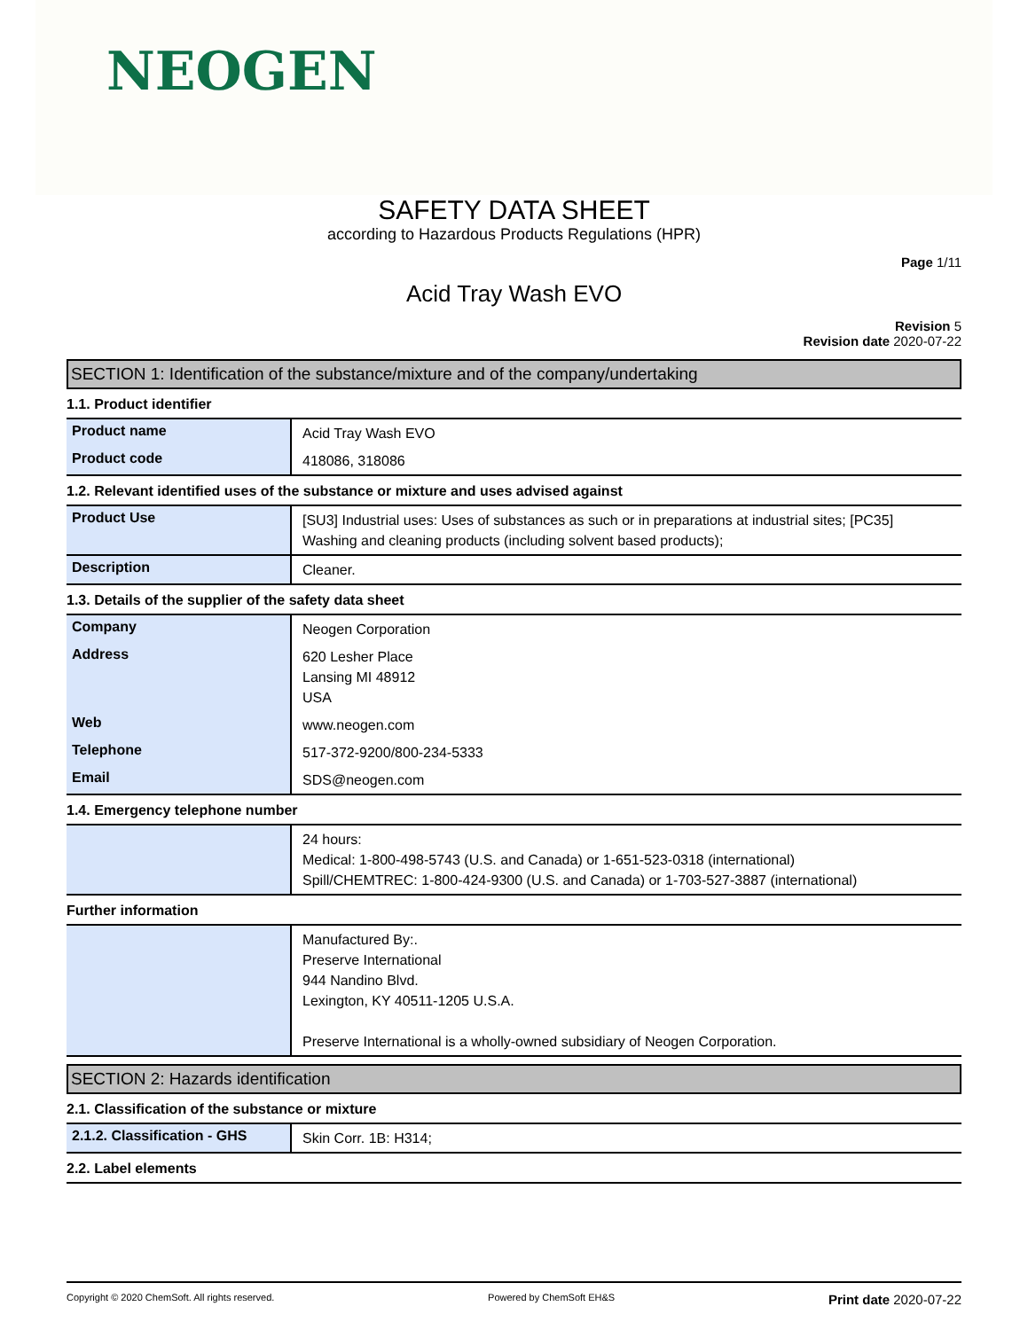NEOGEN
SAFETY DATA SHEET
according to Hazardous Products Regulations (HPR)
Page 1/11
Acid Tray Wash EVO
Revision 5
Revision date 2020-07-22
SECTION 1: Identification of the substance/mixture and of the company/undertaking
1.1. Product identifier
| Product name | Acid Tray Wash EVO |
| Product code | 418086, 318086 |
1.2. Relevant identified uses of the substance or mixture and uses advised against
| Product Use | [SU3] Industrial uses: Uses of substances as such or in preparations at industrial sites; [PC35] Washing and cleaning products (including solvent based products); |
| Description | Cleaner. |
1.3. Details of the supplier of the safety data sheet
| Company | Neogen Corporation |
| Address | 620 Lesher Place Lansing MI 48912 USA |
| Web | www.neogen.com |
| Telephone | 517-372-9200/800-234-5333 |
| Email | SDS@neogen.com |
1.4. Emergency telephone number
| | 24 hours: Medical: 1-800-498-5743 (U.S. and Canada) or 1-651-523-0318 (international) Spill/CHEMTREC: 1-800-424-9300 (U.S. and Canada) or 1-703-527-3887 (international) |
Further information
| | Manufactured By:. Preserve International 944 Nandino Blvd. Lexington, KY 40511-1205 U.S.A. Preserve International is a wholly-owned subsidiary of Neogen Corporation. |
SECTION 2: Hazards identification
2.1. Classification of the substance or mixture
| 2.1.2. Classification - GHS | Skin Corr. 1B: H314; |
2.2. Label elements
Copyright © 2020 ChemSoft. All rights reserved. Powered by ChemSoft EH&S Print date 2020-07-22